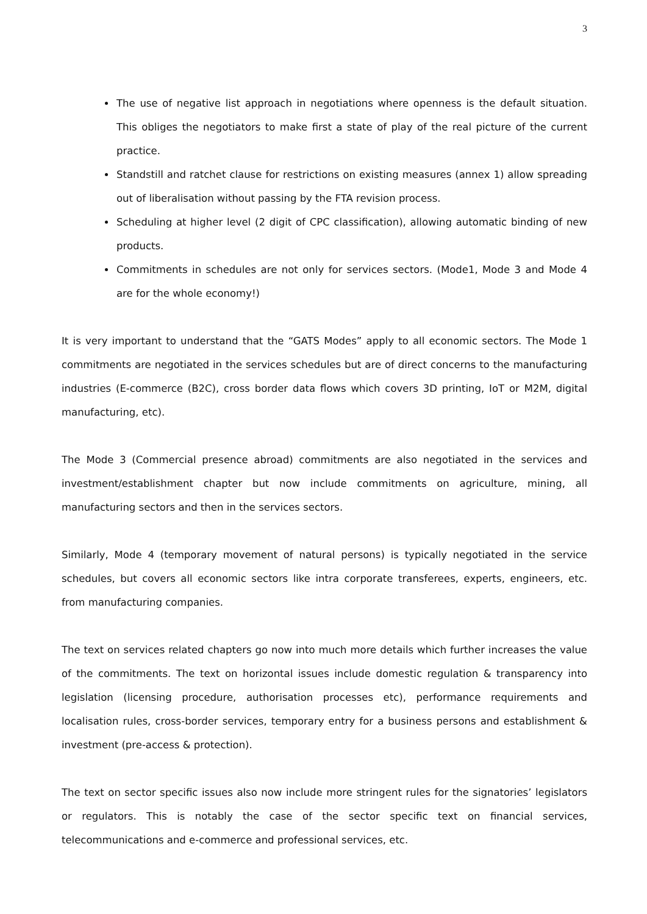3
The use of negative list approach in negotiations where openness is the default situation. This obliges the negotiators to make first a state of play of the real picture of the current practice.
Standstill and ratchet clause for restrictions on existing measures (annex 1) allow spreading out of liberalisation without passing by the FTA revision process.
Scheduling at higher level (2 digit of CPC classification), allowing automatic binding of new products.
Commitments in schedules are not only for services sectors. (Mode1, Mode 3 and Mode 4 are for the whole economy!)
It is very important to understand that the “GATS Modes” apply to all economic sectors. The Mode 1 commitments are negotiated in the services schedules but are of direct concerns to the manufacturing industries (E-commerce (B2C), cross border data flows which covers 3D printing, IoT or M2M, digital manufacturing, etc).
The Mode 3 (Commercial presence abroad) commitments are also negotiated in the services and investment/establishment chapter but now include commitments on agriculture, mining, all manufacturing sectors and then in the services sectors.
Similarly, Mode 4 (temporary movement of natural persons) is typically negotiated in the service schedules, but covers all economic sectors like intra corporate transferees, experts, engineers, etc. from manufacturing companies.
The text on services related chapters go now into much more details which further increases the value of the commitments. The text on horizontal issues include domestic regulation & transparency into legislation (licensing procedure, authorisation processes etc), performance requirements and localisation rules, cross-border services, temporary entry for a business persons and establishment & investment (pre-access & protection).
The text on sector specific issues also now include more stringent rules for the signatories’ legislators or regulators. This is notably the case of the sector specific text on financial services, telecommunications and e-commerce and professional services, etc.